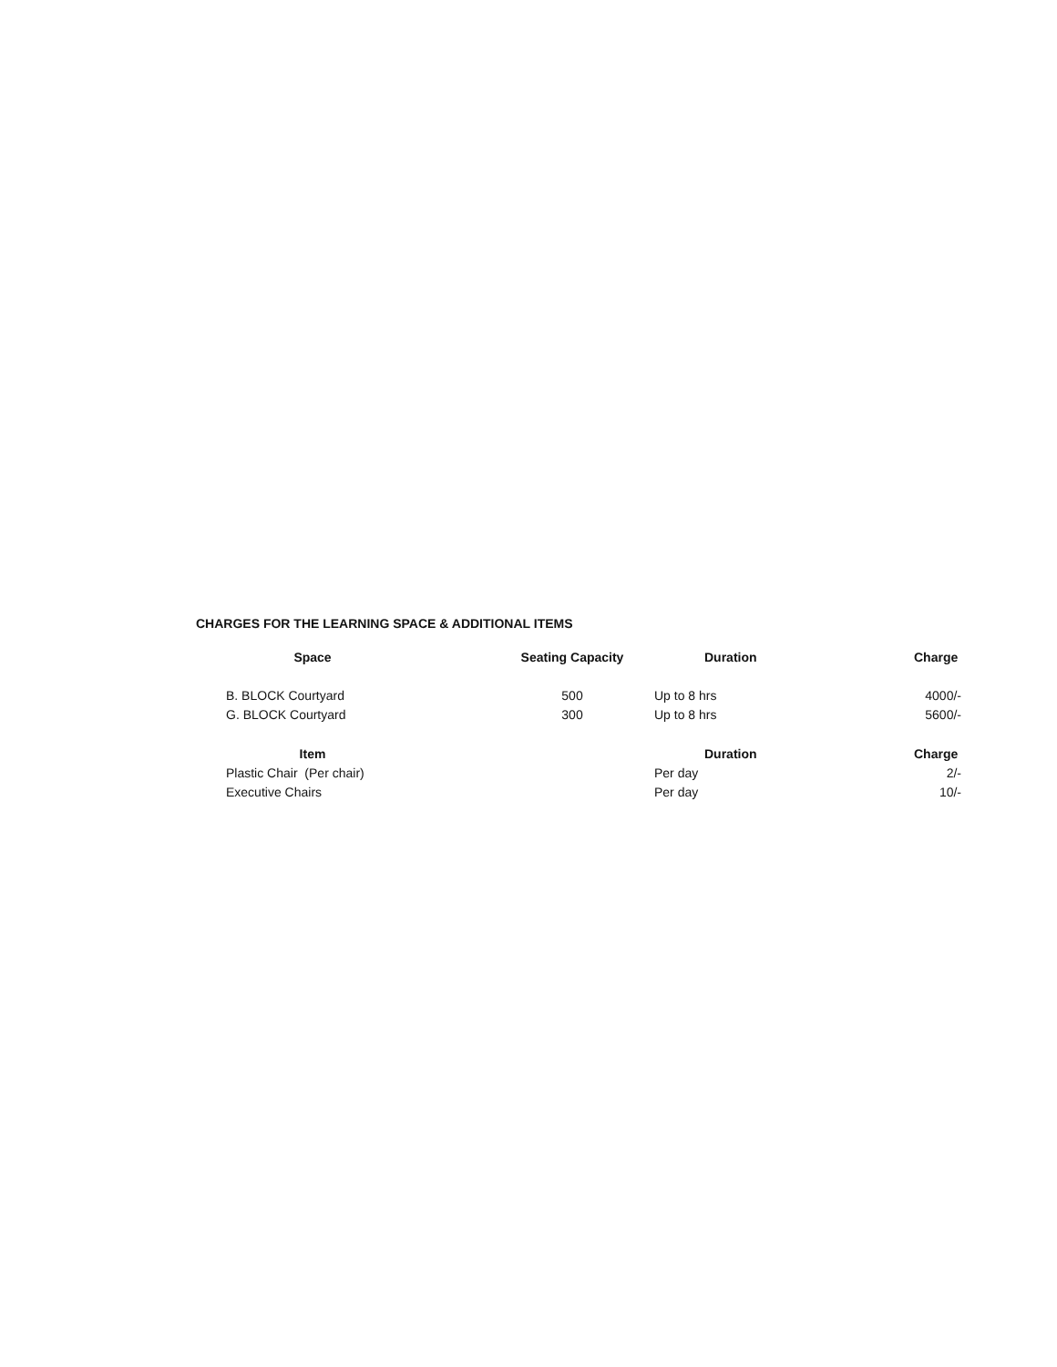CHARGES FOR THE LEARNING SPACE & ADDITIONAL ITEMS
| Space | Seating Capacity | Duration | Charge |
| --- | --- | --- | --- |
| B. BLOCK Courtyard | 500 | Up to 8 hrs | 4000/- |
| G. BLOCK Courtyard | 300 | Up to 8 hrs | 5600/- |
| Item | | Duration | Charge |
| Plastic Chair (Per chair) | | Per day | 2/- |
| Executive Chairs | | Per day | 10/- |